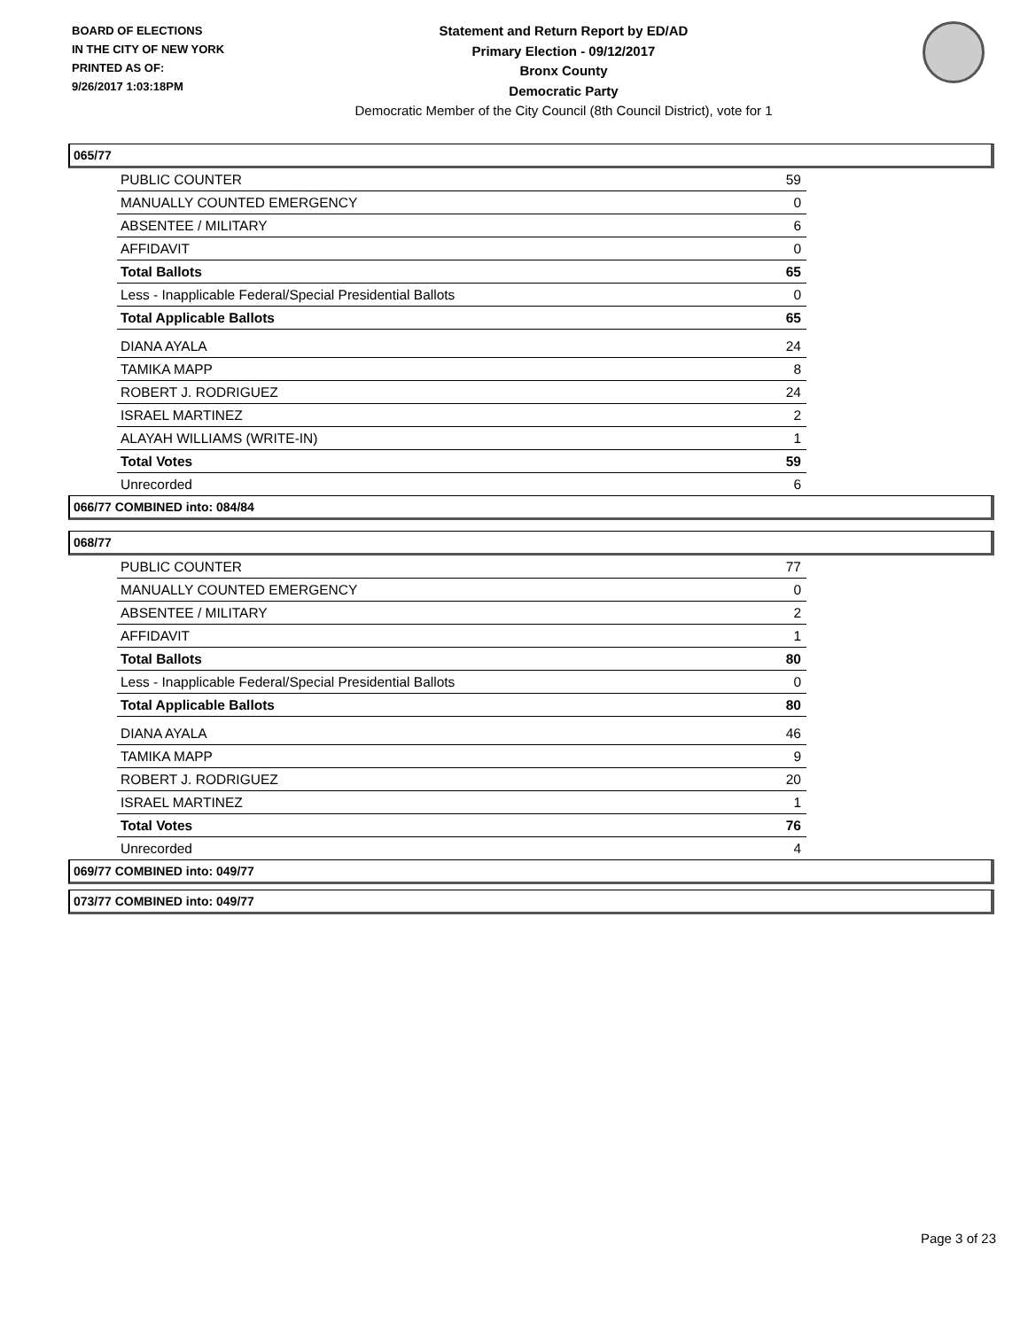BOARD OF ELECTIONS
IN THE CITY OF NEW YORK
PRINTED AS OF:
9/26/2017 1:03:18PM
Statement and Return Report by ED/AD
Primary Election - 09/12/2017
Bronx County
Democratic Party
Democratic Member of the City Council (8th Council District), vote for 1
065/77
| PUBLIC COUNTER | 59 |
| MANUALLY COUNTED EMERGENCY | 0 |
| ABSENTEE / MILITARY | 6 |
| AFFIDAVIT | 0 |
| Total Ballots | 65 |
| Less - Inapplicable Federal/Special Presidential Ballots | 0 |
| Total Applicable Ballots | 65 |
| DIANA AYALA | 24 |
| TAMIKA MAPP | 8 |
| ROBERT J. RODRIGUEZ | 24 |
| ISRAEL MARTINEZ | 2 |
| ALAYAH WILLIAMS (WRITE-IN) | 1 |
| Total Votes | 59 |
| Unrecorded | 6 |
066/77 COMBINED into: 084/84
068/77
| PUBLIC COUNTER | 77 |
| MANUALLY COUNTED EMERGENCY | 0 |
| ABSENTEE / MILITARY | 2 |
| AFFIDAVIT | 1 |
| Total Ballots | 80 |
| Less - Inapplicable Federal/Special Presidential Ballots | 0 |
| Total Applicable Ballots | 80 |
| DIANA AYALA | 46 |
| TAMIKA MAPP | 9 |
| ROBERT J. RODRIGUEZ | 20 |
| ISRAEL MARTINEZ | 1 |
| Total Votes | 76 |
| Unrecorded | 4 |
069/77 COMBINED into: 049/77
073/77 COMBINED into: 049/77
Page 3 of 23